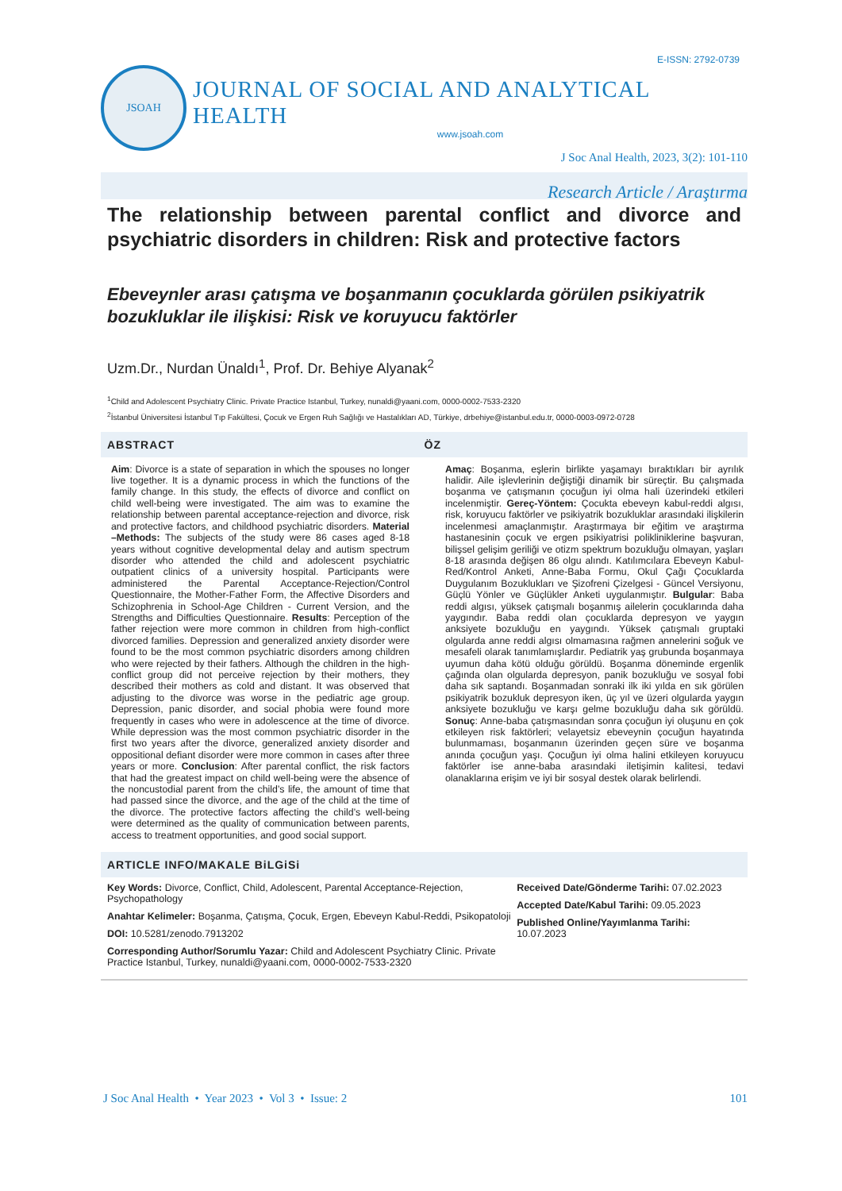E-ISSN: 2792-0739
JSOAH
JOURNAL OF SOCIAL AND ANALYTICAL HEALTH
www.jsoah.com
J Soc Anal Health, 2023, 3(2): 101-110
Research Article / Araştırma
The relationship between parental conflict and divorce and psychiatric disorders in children: Risk and protective factors
Ebeveynler arası çatışma ve boşanmanın çocuklarda görülen psikiyatrik bozukluklar ile ilişkisi: Risk ve koruyucu faktörler
Uzm.Dr., Nurdan Ünaldı<sup>1</sup>, Prof. Dr. Behiye Alyanak<sup>2</sup>
<sup>1</sup> Child and Adolescent Psychiatry Clinic. Private Practice Istanbul, Turkey, nunaldi@yaani.com, 0000-0002-7533-2320
<sup>2</sup> İstanbul Üniversitesi İstanbul Tıp Fakültesi, Çocuk ve Ergen Ruh Sağlığı ve Hastalıkları AD, Türkiye, drbehiye@istanbul.edu.tr, 0000-0003-0972-0728
ABSTRACT ÖZ
Aim: Divorce is a state of separation in which the spouses no longer live together. It is a dynamic process in which the functions of the family change. In this study, the effects of divorce and conflict on child well-being were investigated. The aim was to examine the relationship between parental acceptance-rejection and divorce, risk and protective factors, and childhood psychiatric disorders. Material –Methods: The subjects of the study were 86 cases aged 8-18 years without cognitive developmental delay and autism spectrum disorder who attended the child and adolescent psychiatric outpatient clinics of a university hospital. Participants were administered the Parental Acceptance-Rejection/Control Questionnaire, the Mother-Father Form, the Affective Disorders and Schizophrenia in School-Age Children - Current Version, and the Strengths and Difficulties Questionnaire. Results: Perception of the father rejection were more common in children from high-conflict divorced families. Depression and generalized anxiety disorder were found to be the most common psychiatric disorders among children who were rejected by their fathers. Although the children in the high-conflict group did not perceive rejection by their mothers, they described their mothers as cold and distant. It was observed that adjusting to the divorce was worse in the pediatric age group. Depression, panic disorder, and social phobia were found more frequently in cases who were in adolescence at the time of divorce. While depression was the most common psychiatric disorder in the first two years after the divorce, generalized anxiety disorder and oppositional defiant disorder were more common in cases after three years or more. Conclusion: After parental conflict, the risk factors that had the greatest impact on child well-being were the absence of the noncustodial parent from the child’s life, the amount of time that had passed since the divorce, and the age of the child at the time of the divorce. The protective factors affecting the child’s well-being were determined as the quality of communication between parents, access to treatment opportunities, and good social support.
Amaç: Boşanma, eşlerin birlikte yaşamayı bıraktıkları bir ayrılık halidir. Aile işlevlerinin değiştiği dinamik bir süreçtir. Bu çalışmada boşanma ve çatışmanın çocuğun iyi olma hali üzerindeki etkileri incelenmiştir. Gereç-Yöntem: Çocukta ebeveyn kabul-reddi algısı, risk, koruyucu faktörler ve psikiyatrik bozukluklar arasındaki ilişkilerin incelenmesi amaçlanmıştır. Araştırmaya bir eğitim ve araştırma hastanesinin çocuk ve ergen psikiyatrisi polikliniklerine başvuran, bilişsel gelişim geriliği ve otizm spektrum bozukluğu olmayan, yaşları 8-18 arasında değişen 86 olgu alındı. Katılımcılara Ebeveyn Kabul-Red/Kontrol Anketi, Anne-Baba Formu, Okul Çağı Çocuklarda Duygulanım Bozuklukları ve Şizofreni Çizelgesi - Güncel Versiyonu, Güçlü Yönler ve Güçlükler Anketi uygulanmıştır. Bulgular: Baba reddi algısı, yüksek çatışmalı boşanmış ailelerin çocuklarında daha yaygındır. Baba reddi olan çocuklarda depresyon ve yaygın anksiyete bozukluğu en yaygındı. Yüksek çatışmalı gruptaki olgularda anne reddi algısı olmamasına rağmen annelerini soğuk ve mesafeli olarak tanımlamışlardır. Pediatrik yaş grubunda boşanmaya uyumun daha kötü olduğu görüldü. Boşanma döneminde ergenlik çağında olan olgularda depresyon, panik bozukluğu ve sosyal fobi daha sık saptandı. Boşanmadan sonraki ilk iki yılda en sık görülen psikiyatrik bozukluk depresyon iken, üç yıl ve üzeri olgularda yaygın anksiyete bozukluğu ve karşı gelme bozukluğu daha sık görüldü. Sonuç: Anne-baba çatışmasından sonra çocuğun iyi oluşunu en çok etkileyen risk faktörleri; velayetsiz ebeveynin çocuğun hayatında bulunmaması, boşanmanın üzerinden geçen süre ve boşanma anında çocuğun yaşı. Çocuğun iyi olma halini etkileyen koruyucu faktörler ise anne-baba arasındaki iletişimin kalitesi, tedavi olanaklarına erişim ve iyi bir sosyal destek olarak belirlendi.
ARTICLE INFO/MAKALE BiLGiSi
Key Words: Divorce, Conflict, Child, Adolescent, Parental Acceptance-Rejection, Psychopathology
Anahtar Kelimeler: Boşanma, Çatışma, Çocuk, Ergen, Ebeveyn Kabul-Reddi, Psikopatoloji
DOI: 10.5281/zenodo.7913202
Corresponding Author/Sorumlu Yazar: Child and Adolescent Psychiatry Clinic. Private Practice Istanbul, Turkey, nunaldi@yaani.com, 0000-0002-7533-2320
Received Date/Gönderme Tarihi: 07.02.2023
Accepted Date/Kabul Tarihi: 09.05.2023
Published Online/Yayımlanma Tarihi: 10.07.2023
J Soc Anal Health • Year 2023 • Vol 3 • Issue: 2
101